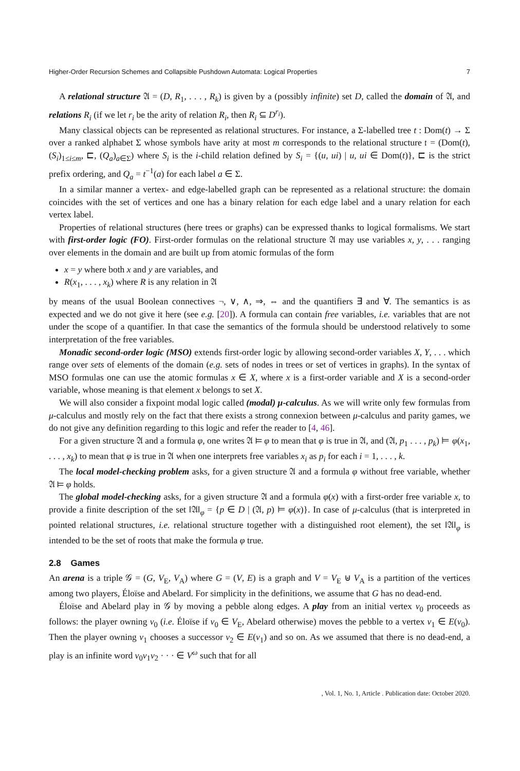Higher-Order Recursion Schemes and Collapsible Pushdown Automata: Logical Properties 7
A relational structure 𝔄 = (D, R<sub>1</sub>, . . . , R<sub>k</sub>) is given by a (possibly infinite) set D, called the domain of 𝔄, and relations R<sub>i</sub> (if we let r<sub>i</sub> be the arity of relation R<sub>i</sub>, then R<sub>i</sub> ⊆ D<sup>r<sub>i</sub></sup>).
Many classical objects can be represented as relational structures. For instance, a Σ-labelled tree t : Dom(t) → Σ over a ranked alphabet Σ whose symbols have arity at most m corresponds to the relational structure 𝔱 = (Dom(t), (S<sub>i</sub>)<sub>1≤i≤m</sub>, ⊏, (Q<sub>a</sub>)<sub>a∈Σ</sub>) where S<sub>i</sub> is the i-child relation defined by S<sub>i</sub> = {(u, ui) | u, ui ∈ Dom(t)}, ⊏ is the strict prefix ordering, and Q<sub>a</sub> = t<sup>−1</sup>(a) for each label a ∈ Σ.
In a similar manner a vertex- and edge-labelled graph can be represented as a relational structure: the domain coincides with the set of vertices and one has a binary relation for each edge label and a unary relation for each vertex label.
Properties of relational structures (here trees or graphs) can be expressed thanks to logical formalisms. We start with first-order logic (FO). First-order formulas on the relational structure 𝔄 may use variables x, y, . . . ranging over elements in the domain and are built up from atomic formulas of the form
x = y where both x and y are variables, and
R(x<sub>1</sub>, . . . , x<sub>k</sub>) where R is any relation in 𝔄
by means of the usual Boolean connectives ¬, ∨, ∧, ⇒, ⇔ and the quantifiers ∃ and ∀. The semantics is as expected and we do not give it here (see e.g. [20]). A formula can contain free variables, i.e. variables that are not under the scope of a quantifier. In that case the semantics of the formula should be understood relatively to some interpretation of the free variables.
Monadic second-order logic (MSO) extends first-order logic by allowing second-order variables X, Y, . . . which range over sets of elements of the domain (e.g. sets of nodes in trees or set of vertices in graphs). In the syntax of MSO formulas one can use the atomic formulas x ∈ X, where x is a first-order variable and X is a second-order variable, whose meaning is that element x belongs to set X.
We will also consider a fixpoint modal logic called (modal) μ-calculus. As we will write only few formulas from μ-calculus and mostly rely on the fact that there exists a strong connexion between μ-calculus and parity games, we do not give any definition regarding to this logic and refer the reader to [4, 46].
For a given structure 𝔄 and a formula φ, one writes 𝔄 ⊨ φ to mean that φ is true in 𝔄, and (𝔄, p<sub>1</sub> . . . , p<sub>k</sub>) ⊨ φ(x<sub>1</sub>, . . . , x<sub>k</sub>) to mean that φ is true in 𝔄 when one interprets free variables x<sub>i</sub> as p<sub>i</sub> for each i = 1, . . . , k.
The local model-checking problem asks, for a given structure 𝔄 and a formula φ without free variable, whether 𝔄 ⊨ φ holds.
The global model-checking asks, for a given structure 𝔄 and a formula φ(x) with a first-order free variable x, to provide a finite description of the set ‖𝔄‖<sub>φ</sub> = {p ∈ D | (𝔄, p) ⊨ φ(x)}. In case of μ-calculus (that is interpreted in pointed relational structures, i.e. relational structure together with a distinguished root element), the set ‖𝔄‖<sub>φ</sub> is intended to be the set of roots that make the formula φ true.
2.8 Games
An arena is a triple 𝒢 = (G, V<sub>E</sub>, V<sub>A</sub>) where G = (V, E) is a graph and V = V<sub>E</sub> ⊎ V<sub>A</sub> is a partition of the vertices among two players, Éloïse and Abelard. For simplicity in the definitions, we assume that G has no dead-end.
Éloïse and Abelard play in 𝒢 by moving a pebble along edges. A play from an initial vertex v<sub>0</sub> proceeds as follows: the player owning v<sub>0</sub> (i.e. Éloïse if v<sub>0</sub> ∈ V<sub>E</sub>, Abelard otherwise) moves the pebble to a vertex v<sub>1</sub> ∈ E(v<sub>0</sub>). Then the player owning v<sub>1</sub> chooses a successor v<sub>2</sub> ∈ E(v<sub>1</sub>) and so on. As we assumed that there is no dead-end, a play is an infinite word v<sub>0</sub>v<sub>1</sub>v<sub>2</sub> · · · ∈ V<sup>ω</sup> such that for all
, Vol. 1, No. 1, Article . Publication date: October 2020.